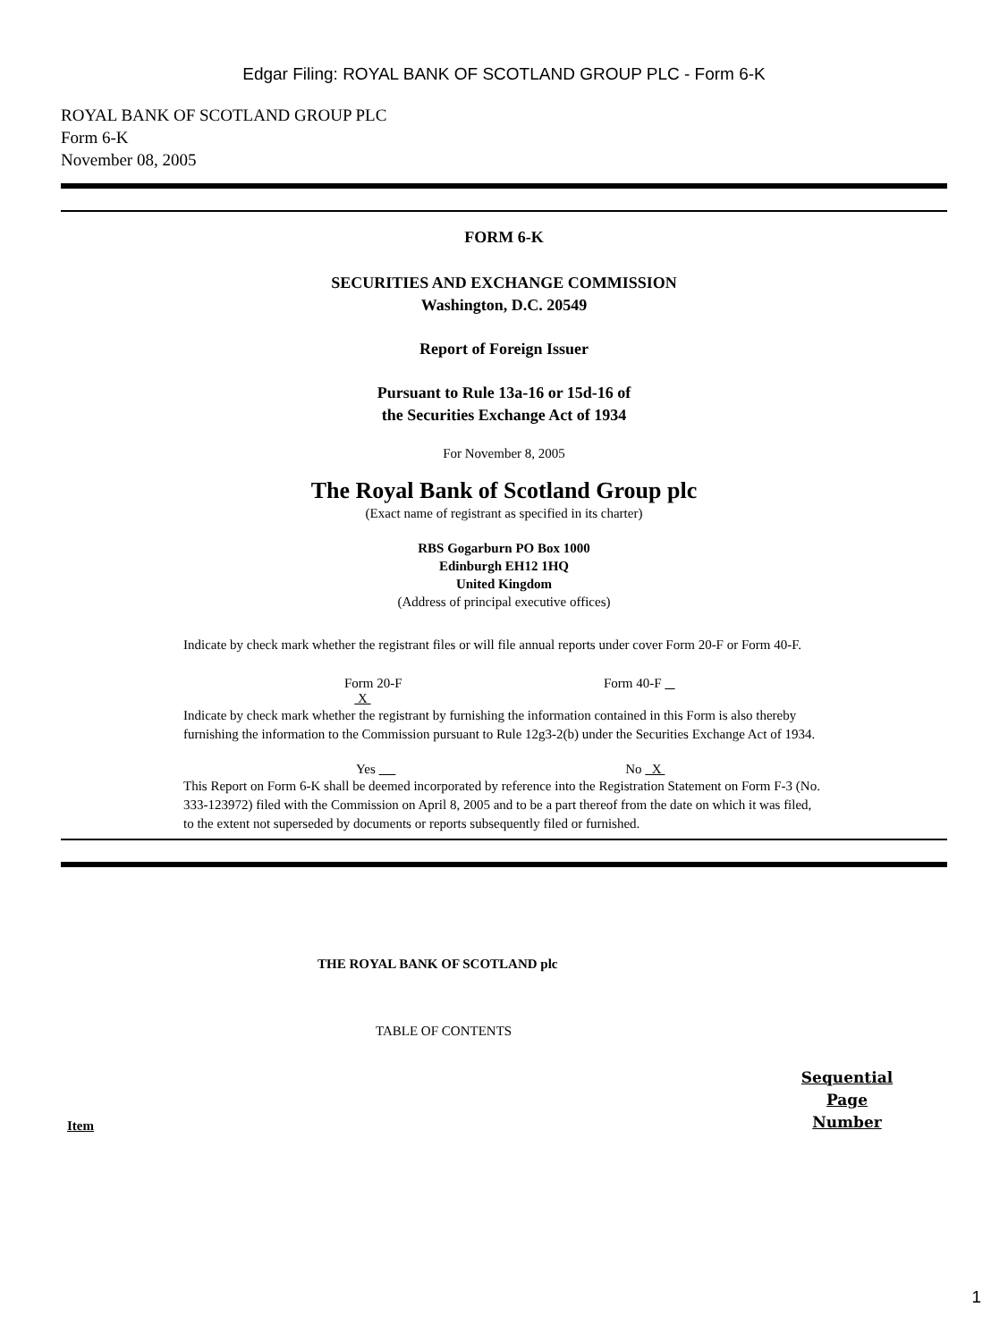Edgar Filing: ROYAL BANK OF SCOTLAND GROUP PLC - Form 6-K
ROYAL BANK OF SCOTLAND GROUP PLC
Form 6-K
November 08, 2005
FORM 6-K
SECURITIES AND EXCHANGE COMMISSION
Washington, D.C. 20549
Report of Foreign Issuer
Pursuant to Rule 13a-16 or 15d-16 of
the Securities Exchange Act of 1934
For November 8, 2005
The Royal Bank of Scotland Group plc
(Exact name of registrant as specified in its charter)
RBS Gogarburn PO Box 1000
Edinburgh EH12 1HQ
United Kingdom
(Address of principal executive offices)
Indicate by check mark whether the registrant files or will file annual reports under cover Form 20-F or Form 40-F.
Form 20-F
X
Form 40-F
Indicate by check mark whether the registrant by furnishing the information contained in this Form is also thereby furnishing the information to the Commission pursuant to Rule 12g3-2(b) under the Securities Exchange Act of 1934.
Yes No X
This Report on Form 6-K shall be deemed incorporated by reference into the Registration Statement on Form F-3 (No. 333-123972) filed with the Commission on April 8, 2005 and to be a part thereof from the date on which it was filed, to the extent not superseded by documents or reports subsequently filed or furnished.
THE ROYAL BANK OF SCOTLAND plc
TABLE OF CONTENTS
| Item | Sequential Page Number |
| --- | --- |
1